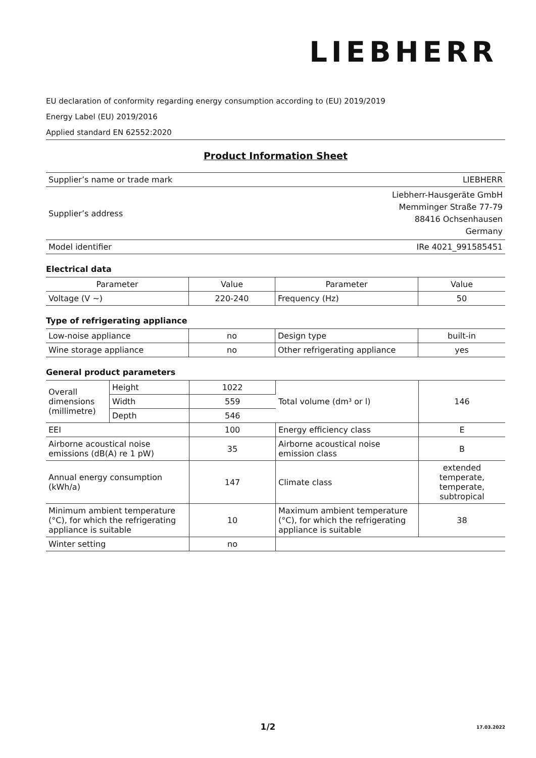LIEBHERR
EU declaration of conformity regarding energy consumption according to (EU) 2019/2019
Energy Label (EU) 2019/2016
Applied standard EN 62552:2020
Product Information Sheet
| Supplier’s name or trade mark | LIEBHERR |
| Supplier’s address | Liebherr-Hausgeräte GmbH Memminger Straße 77-79 88416 Ochsenhausen Germany |
| Model identifier | IRe 4021_991585451 |
Electrical data
| Parameter | Value | Parameter | Value |
| Voltage (V ~) | 220-240 | Frequency (Hz) | 50 |
Type of refrigerating appliance
| Low-noise appliance | no | Design type | built-in |
| Wine storage appliance | no | Other refrigerating appliance | yes |
General product parameters
| Overall dimensions (millimetre) | Height | 1022 | Total volume (dm³ or l) | 146 |
| | Width | 559 | | |
| | Depth | 546 | | |
| EEI | | 100 | Energy efficiency class | E |
| Airborne acoustical noise emissions (dB(A) re 1 pW) | | 35 | Airborne acoustical noise emission class | B |
| Annual energy consumption (kWh/a) | | 147 | Climate class | extended temperate, temperate, subtropical |
| Minimum ambient temperature (°C), for which the refrigerating appliance is suitable | | 10 | Maximum ambient temperature (°C), for which the refrigerating appliance is suitable | 38 |
| Winter setting | | no | | |
1/2 17.03.2022